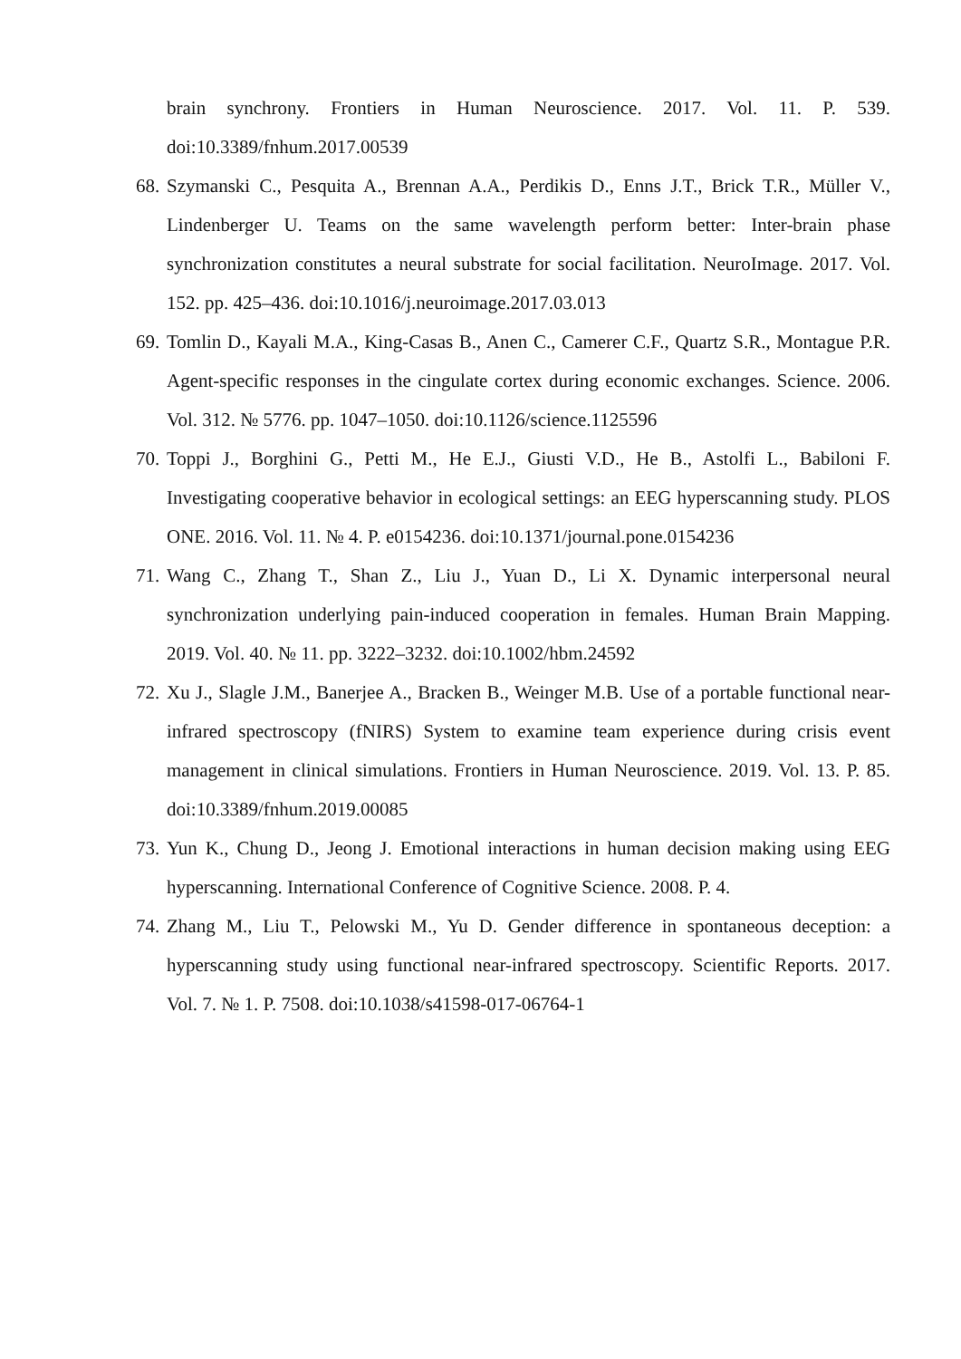brain synchrony. Frontiers in Human Neuroscience. 2017. Vol. 11. P. 539. doi:10.3389/fnhum.2017.00539
68. Szymanski C., Pesquita A., Brennan A.A., Perdikis D., Enns J.T., Brick T.R., Müller V., Lindenberger U. Teams on the same wavelength perform better: Inter-brain phase synchronization constitutes a neural substrate for social facilitation. NeuroImage. 2017. Vol. 152. pp. 425–436. doi:10.1016/j.neuroimage.2017.03.013
69. Tomlin D., Kayali M.A., King-Casas B., Anen C., Camerer C.F., Quartz S.R., Montague P.R. Agent-specific responses in the cingulate cortex during economic exchanges. Science. 2006. Vol. 312. № 5776. pp. 1047–1050. doi:10.1126/science.1125596
70. Toppi J., Borghini G., Petti M., He E.J., Giusti V.D., He B., Astolfi L., Babiloni F. Investigating cooperative behavior in ecological settings: an EEG hyperscanning study. PLOS ONE. 2016. Vol. 11. № 4. P. e0154236. doi:10.1371/journal.pone.0154236
71. Wang C., Zhang T., Shan Z., Liu J., Yuan D., Li X. Dynamic interpersonal neural synchronization underlying pain-induced cooperation in females. Human Brain Mapping. 2019. Vol. 40. № 11. pp. 3222–3232. doi:10.1002/hbm.24592
72. Xu J., Slagle J.M., Banerjee A., Bracken B., Weinger M.B. Use of a portable functional near-infrared spectroscopy (fNIRS) System to examine team experience during crisis event management in clinical simulations. Frontiers in Human Neuroscience. 2019. Vol. 13. P. 85. doi:10.3389/fnhum.2019.00085
73. Yun K., Chung D., Jeong J. Emotional interactions in human decision making using EEG hyperscanning. International Conference of Cognitive Science. 2008. P. 4.
74. Zhang M., Liu T., Pelowski M., Yu D. Gender difference in spontaneous deception: a hyperscanning study using functional near-infrared spectroscopy. Scientific Reports. 2017. Vol. 7. № 1. P. 7508. doi:10.1038/s41598-017-06764-1